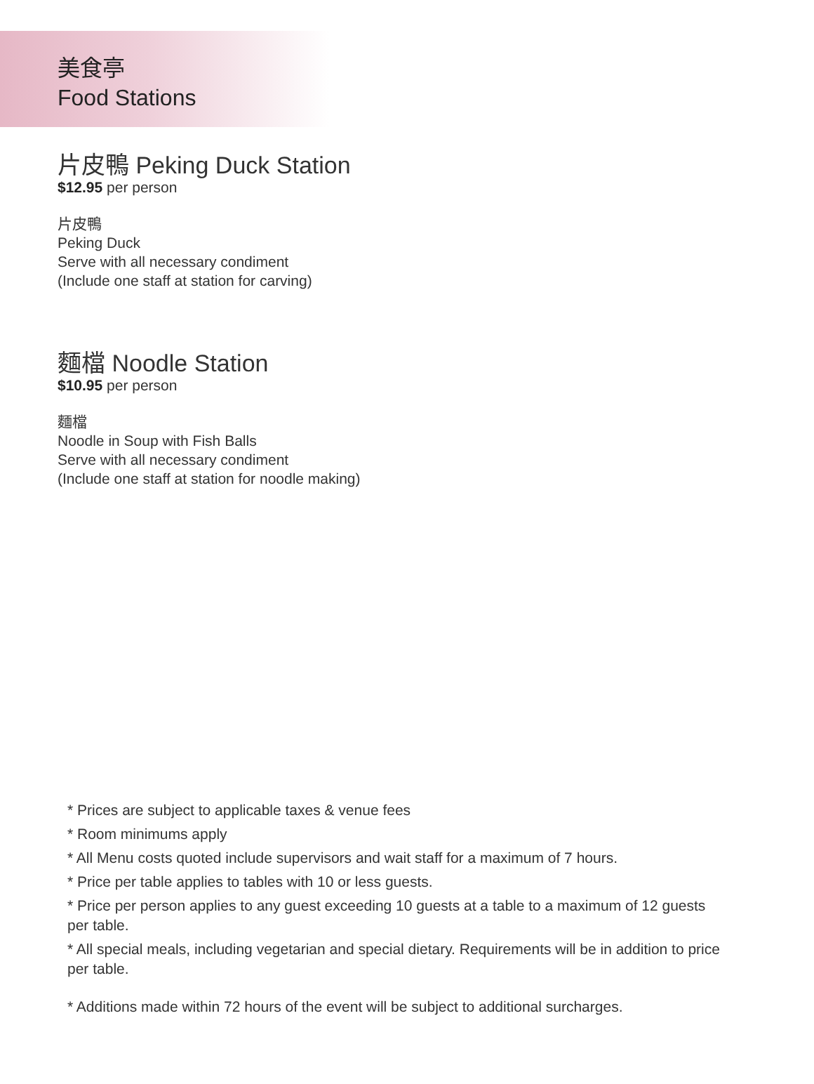美食亭
Food Stations
片皮鴨 Peking Duck Station
$12.95 per person
片皮鴨
Peking Duck
Serve with all necessary condiment
(Include one staff at station for carving)
麵檔 Noodle Station
$10.95 per person
麵檔
Noodle in Soup with Fish Balls
Serve with all necessary condiment
(Include one staff at station for noodle making)
* Prices are subject to applicable taxes & venue fees
* Room minimums apply
* All Menu costs quoted include supervisors and wait staff for a maximum of 7 hours.
* Price per table applies to tables with 10 or less guests.
* Price per person applies to any guest exceeding 10 guests at a table to a maximum of 12 guests per table.
* All special meals, including vegetarian and special dietary. Requirements will be in addition to price per table.
* Additions made within 72 hours of the event will be subject to additional surcharges.